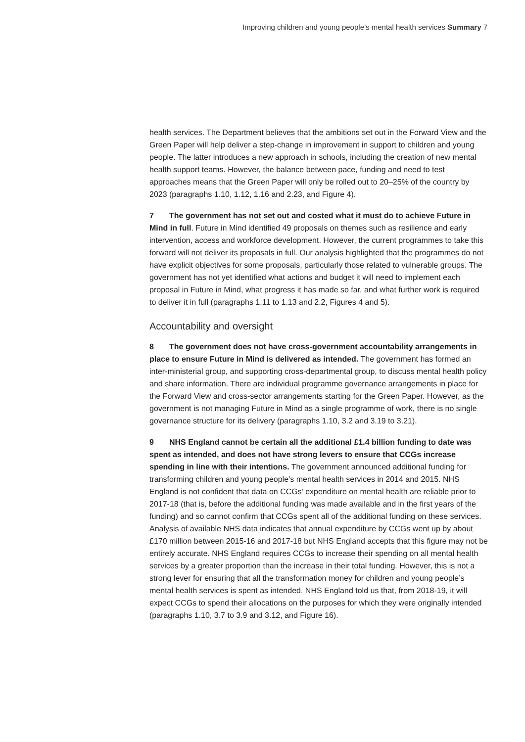Improving children and young people’s mental health services Summary 7
health services. The Department believes that the ambitions set out in the Forward View and the Green Paper will help deliver a step-change in improvement in support to children and young people. The latter introduces a new approach in schools, including the creation of new mental health support teams. However, the balance between pace, funding and need to test approaches means that the Green Paper will only be rolled out to 20–25% of the country by 2023 (paragraphs 1.10, 1.12, 1.16 and 2.23, and Figure 4).
7 The government has not set out and costed what it must do to achieve Future in Mind in full. Future in Mind identified 49 proposals on themes such as resilience and early intervention, access and workforce development. However, the current programmes to take this forward will not deliver its proposals in full. Our analysis highlighted that the programmes do not have explicit objectives for some proposals, particularly those related to vulnerable groups. The government has not yet identified what actions and budget it will need to implement each proposal in Future in Mind, what progress it has made so far, and what further work is required to deliver it in full (paragraphs 1.11 to 1.13 and 2.2, Figures 4 and 5).
Accountability and oversight
8 The government does not have cross-government accountability arrangements in place to ensure Future in Mind is delivered as intended. The government has formed an inter-ministerial group, and supporting cross-departmental group, to discuss mental health policy and share information. There are individual programme governance arrangements in place for the Forward View and cross-sector arrangements starting for the Green Paper. However, as the government is not managing Future in Mind as a single programme of work, there is no single governance structure for its delivery (paragraphs 1.10, 3.2 and 3.19 to 3.21).
9 NHS England cannot be certain all the additional £1.4 billion funding to date was spent as intended, and does not have strong levers to ensure that CCGs increase spending in line with their intentions. The government announced additional funding for transforming children and young people’s mental health services in 2014 and 2015. NHS England is not confident that data on CCGs’ expenditure on mental health are reliable prior to 2017-18 (that is, before the additional funding was made available and in the first years of the funding) and so cannot confirm that CCGs spent all of the additional funding on these services. Analysis of available NHS data indicates that annual expenditure by CCGs went up by about £170 million between 2015-16 and 2017-18 but NHS England accepts that this figure may not be entirely accurate. NHS England requires CCGs to increase their spending on all mental health services by a greater proportion than the increase in their total funding. However, this is not a strong lever for ensuring that all the transformation money for children and young people’s mental health services is spent as intended. NHS England told us that, from 2018-19, it will expect CCGs to spend their allocations on the purposes for which they were originally intended (paragraphs 1.10, 3.7 to 3.9 and 3.12, and Figure 16).